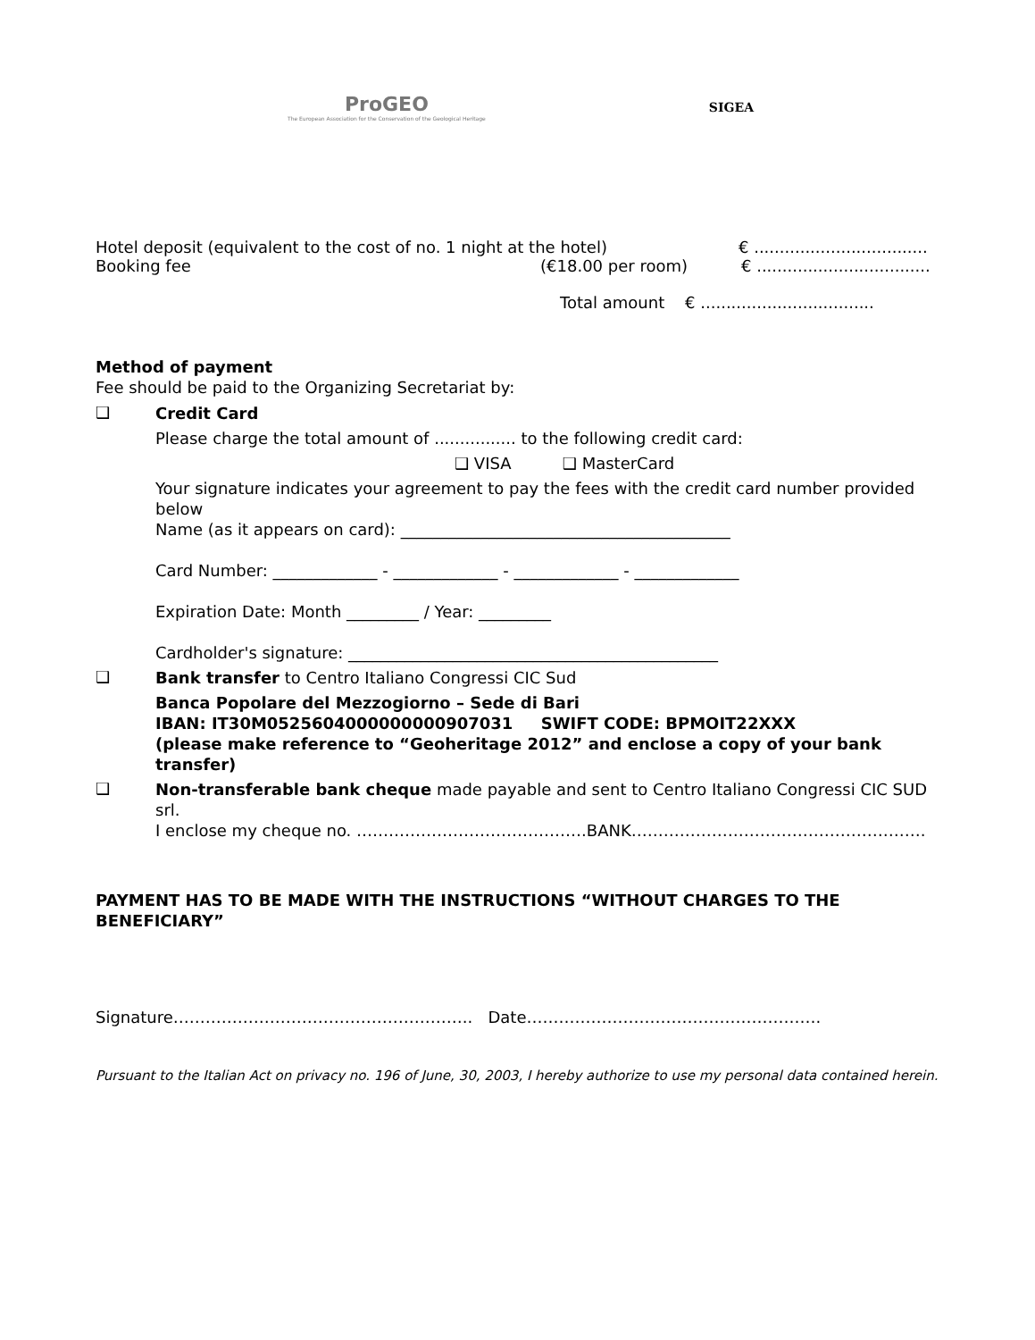ProGEO
The European Association for the Conservation of the Geological Heritage
SIGEA
Hotel deposit (equivalent to the cost of no. 1 night at the hotel) € ..................................
Booking fee (€18.00 per room) € ..................................
Total amount € ..................................
Method of payment
Fee should be paid to the Organizing Secretariat by:
❑
Credit Card
Please charge the total amount of ................ to the following credit card:
❑ VISA ❑ MasterCard
Your signature indicates your agreement to pay the fees with the credit card number provided below
Name (as it appears on card): _________________________________________
Card Number: _____________ - _____________ - _____________ - _____________
Expiration Date: Month _________ / Year: _________
Cardholder's signature: ______________________________________________
❑
Bank transfer to Centro Italiano Congressi CIC Sud
Banca Popolare del Mezzogiorno – Sede di Bari
IBAN: IT30M0525604000000000907031 SWIFT CODE: BPMOIT22XXX
(please make reference to “Geoheritage 2012” and enclose a copy of your bank transfer)
❑
Non-transferable bank cheque made payable and sent to Centro Italiano Congressi CIC SUD srl.
I enclose my cheque no. …………………………………….BANK……………………………………………….
PAYMENT HAS TO BE MADE WITH THE INSTRUCTIONS “WITHOUT CHARGES TO THE BENEFICIARY”
Signature……………………………………………….. Date……………………………………………….
Pursuant to the Italian Act on privacy no. 196 of June, 30, 2003, I hereby authorize to use my personal data contained herein.